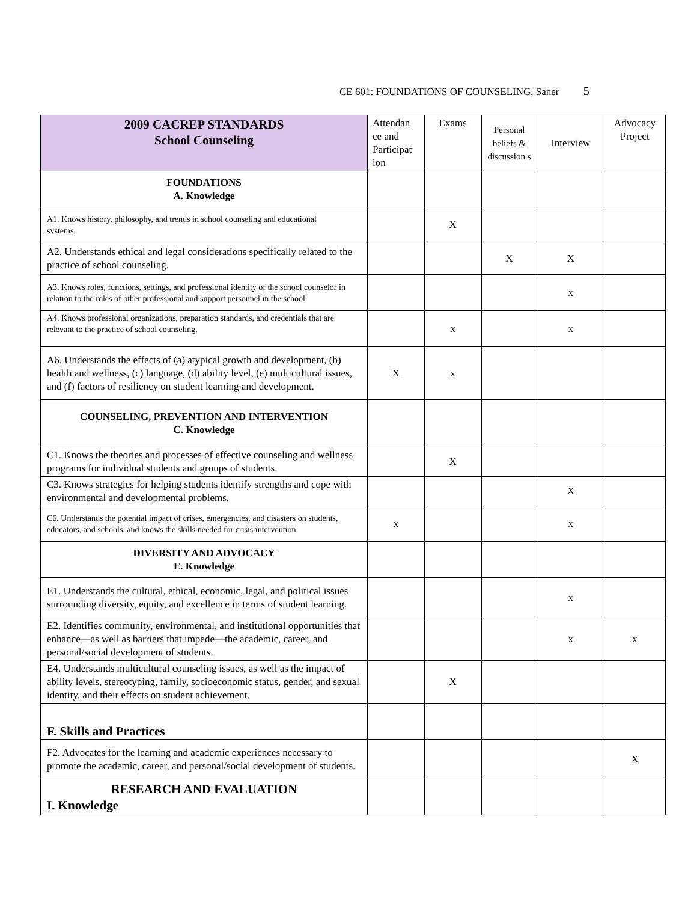CE 601: FOUNDATIONS OF COUNSELING, Saner 5
| 2009 CACREP STANDARDS School Counseling | Attendan ce and Participat ion | Exams | Personal beliefs & discussion s | Interview | Advocacy Project |
| --- | --- | --- | --- | --- | --- |
| FOUNDATIONS A. Knowledge | | | | | |
| A1. Knows history, philosophy, and trends in school counseling and educational systems. | | X | | | |
| A2. Understands ethical and legal considerations specifically related to the practice of school counseling. | | | X | X | |
| A3. Knows roles, functions, settings, and professional identity of the school counselor in relation to the roles of other professional and support personnel in the school. | | | | x | |
| A4. Knows professional organizations, preparation standards, and credentials that are relevant to the practice of school counseling. | | x | | x | |
| A6. Understands the effects of (a) atypical growth and development, (b) health and wellness, (c) language, (d) ability level, (e) multicultural issues, and (f) factors of resiliency on student learning and development. | X | x | | | |
| COUNSELING, PREVENTION AND INTERVENTION C. Knowledge | | | | | |
| C1. Knows the theories and processes of effective counseling and wellness programs for individual students and groups of students. | | X | | | |
| C3. Knows strategies for helping students identify strengths and cope with environmental and developmental problems. | | | | X | |
| C6. Understands the potential impact of crises, emergencies, and disasters on students, educators, and schools, and knows the skills needed for crisis intervention. | x | | | x | |
| DIVERSITY AND ADVOCACY E. Knowledge | | | | | |
| E1. Understands the cultural, ethical, economic, legal, and political issues surrounding diversity, equity, and excellence in terms of student learning. | | | | x | |
| E2. Identifies community, environmental, and institutional opportunities that enhance—as well as barriers that impede—the academic, career, and personal/social development of students. | | | | x | x |
| E4. Understands multicultural counseling issues, as well as the impact of ability levels, stereotyping, family, socioeconomic status, gender, and sexual identity, and their effects on student achievement. | | X | | | |
| F. Skills and Practices | | | | | |
| F2. Advocates for the learning and academic experiences necessary to promote the academic, career, and personal/social development of students. | | | | | X |
| RESEARCH AND EVALUATION I. Knowledge | | | | | |